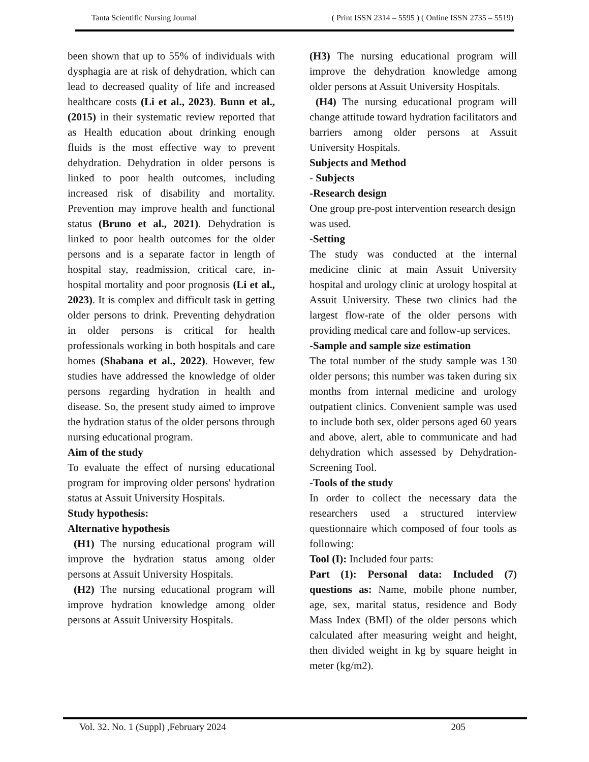Tanta Scientific Nursing Journal ( Print ISSN 2314 – 5595 ) ( Online ISSN 2735 – 5519)
been shown that up to 55% of individuals with dysphagia are at risk of dehydration, which can lead to decreased quality of life and increased healthcare costs (Li et al., 2023). Bunn et al., (2015) in their systematic review reported that as Health education about drinking enough fluids is the most effective way to prevent dehydration. Dehydration in older persons is linked to poor health outcomes, including increased risk of disability and mortality. Prevention may improve health and functional status (Bruno et al., 2021). Dehydration is linked to poor health outcomes for the older persons and is a separate factor in length of hospital stay, readmission, critical care, in-hospital mortality and poor prognosis (Li et al., 2023). It is complex and difficult task in getting older persons to drink. Preventing dehydration in older persons is critical for health professionals working in both hospitals and care homes (Shabana et al., 2022). However, few studies have addressed the knowledge of older persons regarding hydration in health and disease. So, the present study aimed to improve the hydration status of the older persons through nursing educational program.
Aim of the study
To evaluate the effect of nursing educational program for improving older persons' hydration status at Assuit University Hospitals.
Study hypothesis:
Alternative hypothesis
(H1) The nursing educational program will improve the hydration status among older persons at Assuit University Hospitals.
(H2) The nursing educational program will improve hydration knowledge among older persons at Assuit University Hospitals.
(H3) The nursing educational program will improve the dehydration knowledge among older persons at Assuit University Hospitals.
(H4) The nursing educational program will change attitude toward hydration facilitators and barriers among older persons at Assuit University Hospitals.
Subjects and Method
- Subjects
-Research design
One group pre-post intervention research design was used.
-Setting
The study was conducted at the internal medicine clinic at main Assuit University hospital and urology clinic at urology hospital at Assuit University. These two clinics had the largest flow-rate of the older persons with providing medical care and follow-up services.
-Sample and sample size estimation
The total number of the study sample was 130 older persons; this number was taken during six months from internal medicine and urology outpatient clinics. Convenient sample was used to include both sex, older persons aged 60 years and above, alert, able to communicate and had dehydration which assessed by Dehydration-Screening Tool.
-Tools of the study
In order to collect the necessary data the researchers used a structured interview questionnaire which composed of four tools as following:
Tool (I): Included four parts:
Part (1): Personal data: Included (7) questions as: Name, mobile phone number, age, sex, marital status, residence and Body Mass Index (BMI) of the older persons which calculated after measuring weight and height, then divided weight in kg by square height in meter (kg/m2).
Vol. 32. No. 1 (Suppl) ,February 2024 205